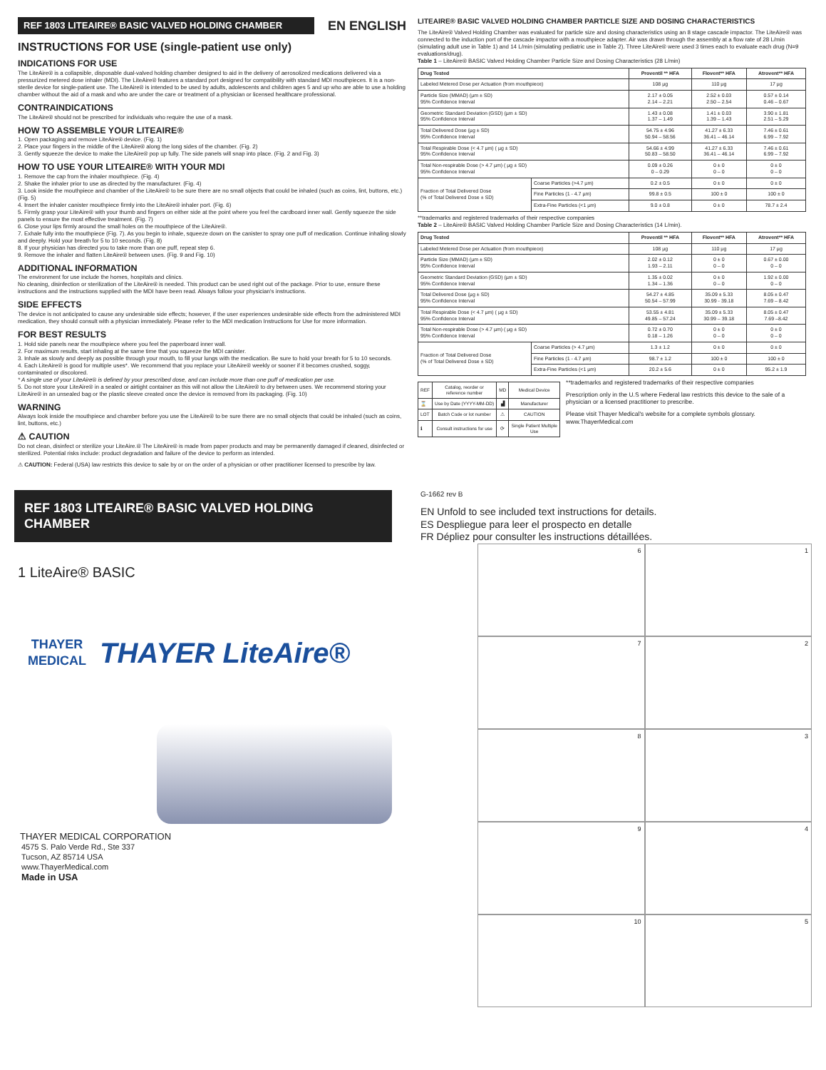REF 1803 LITEAIRE® BASIC VALVED HOLDING CHAMBER
EN ENGLISH
INSTRUCTIONS FOR USE (single-patient use only)
INDICATIONS FOR USE
The LiteAire® is a collapsible, disposable dual-valved holding chamber designed to aid in the delivery of aerosolized medications delivered via a pressurized metered dose inhaler (MDI). The LiteAire® features a standard port designed for compatibility with standard MDI mouthpieces. It is a non-sterile device for single-patient use. The LiteAire® is intended to be used by adults, adolescents and children ages 5 and up who are able to use a holding chamber without the aid of a mask and who are under the care or treatment of a physician or licensed healthcare professional.
CONTRAINDICATIONS
The LiteAire® should not be prescribed for individuals who require the use of a mask.
HOW TO ASSEMBLE YOUR LITEAIRE®
1. Open packaging and remove LiteAire® device. (Fig. 1)
2. Place your fingers in the middle of the LiteAire® along the long sides of the chamber. (Fig. 2)
3. Gently squeeze the device to make the LiteAire® pop up fully. The side panels will snap into place. (Fig. 2 and Fig. 3)
HOW TO USE YOUR LITEAIRE® WITH YOUR MDI
1. Remove the cap from the inhaler mouthpiece. (Fig. 4)
2. Shake the inhaler prior to use as directed by the manufacturer. (Fig. 4)
3. Look inside the mouthpiece and chamber of the LiteAire® to be sure there are no small objects that could be inhaled (such as coins, lint, buttons, etc.) (Fig. 5)
4. Insert the inhaler canister mouthpiece firmly into the LiteAire® inhaler port. (Fig. 6)
5. Firmly grasp your LiteAire® with your thumb and fingers on either side at the point where you feel the cardboard inner wall. Gently squeeze the side panels to ensure the most effective treatment. (Fig. 7)
6. Close your lips firmly around the small holes on the mouthpiece of the LiteAire®.
7. Exhale fully into the mouthpiece (Fig. 7). As you begin to inhale, squeeze down on the canister to spray one puff of medication. Continue inhaling slowly and deeply. Hold your breath for 5 to 10 seconds. (Fig. 8)
8. If your physician has directed you to take more than one puff, repeat step 6.
9. Remove the inhaler and flatten LiteAire® between uses. (Fig. 9 and Fig. 10)
ADDITIONAL INFORMATION
The environment for use include the homes, hospitals and clinics.
No cleaning, disinfection or sterilization of the LiteAire® is needed. This product can be used right out of the package. Prior to use, ensure these instructions and the instructions supplied with the MDI have been read. Always follow your physician's instructions.
SIDE EFFECTS
The device is not anticipated to cause any undesirable side effects; however, if the user experiences undesirable side effects from the administered MDI medication, they should consult with a physician immediately. Please refer to the MDI medication Instructions for Use for more information.
FOR BEST RESULTS
1. Hold side panels near the mouthpiece where you feel the paperboard inner wall.
2. For maximum results, start inhaling at the same time that you squeeze the MDI canister.
3. Inhale as slowly and deeply as possible through your mouth, to fill your lungs with the medication. Be sure to hold your breath for 5 to 10 seconds.
4. Each LiteAire® is good for multiple uses*. We recommend that you replace your LiteAire® weekly or sooner if it becomes crushed, soggy, contaminated or discolored.
* A single use of your LiteAire® is defined by your prescribed dose, and can include more than one puff of medication per use.
5. Do not store your LiteAire® in a sealed or airtight container as this will not allow the LiteAire® to dry between uses. We recommend storing your LiteAire® in an unsealed bag or the plastic sleeve created once the device is removed from its packaging. (Fig. 10)
WARNING
Always look inside the mouthpiece and chamber before you use the LiteAire® to be sure there are no small objects that could be inhaled (such as coins, lint, buttons, etc.)
⚠ CAUTION
Do not clean, disinfect or sterilize your LiteAire.® The LiteAire® is made from paper products and may be permanently damaged if cleaned, disinfected or sterilized. Potential risks include: product degradation and failure of the device to perform as intended.
⚠ CAUTION: Federal (USA) law restricts this device to sale by or on the order of a physician or other practitioner licensed to prescribe by law.
LITEAIRE® BASIC VALVED HOLDING CHAMBER PARTICLE SIZE AND DOSING CHARACTERISTICS
The LiteAire® Valved Holding Chamber was evaluated for particle size and dosing characteristics using an 8 stage cascade impactor. The LiteAire® was connected to the induction port of the cascade impactor with a mouthpiece adapter. Air was drawn through the assembly at a flow rate of 28 L/min (simulating adult use in Table 1) and 14 L/min (simulating pediatric use in Table 2). Three LiteAire® were used 3 times each to evaluate each drug (N=9 evaluations/drug).
Table 1 – LiteAire® BASIC Valved Holding Chamber Particle Size and Dosing Characteristics (28 L/min)
| Drug Tested | | Proventil ** HFA | Flovent** HFA | Atrovent** HFA |
| --- | --- | --- | --- | --- |
| Labeled Metered Dose per Actuation (from mouthpiece) | | 108 µg | 110 µg | 17 µg |
| Particle Size (MMAD) (µm ± SD) 95% Confidence Interval | | 2.17 ± 0.05 2.14 – 2.21 | 2.52 ± 0.03 2.50 – 2.54 | 0.57 ± 0.14 0.46 – 0.67 |
| Geometric Standard Deviation (GSD) (µm ± SD) 95% Confidence Interval | | 1.43 ± 0.08 1.37 – 1.49 | 1.41 ± 0.03 1.39 – 1.43 | 3.90 ± 1.81 2.51 – 5.29 |
| Total Delivered Dose (µg ± SD) 95% Confidence Interval | | 54.75 ± 4.96 50.94 – 58.56 | 41.27 ± 6.33 36.41 – 46.14 | 7.46 ± 0.61 6.99 – 7.92 |
| Total Respirable Dose (< 4.7 µm) ( µg ± SD) 95% Confidence Interval | | 54.66 ± 4.99 50.83 – 58.50 | 41.27 ± 6.33 36.41 – 46.14 | 7.46 ± 0.61 6.99 – 7.92 |
| Total Non-respirable Dose (> 4.7 µm) ( µg ± SD) 95% Confidence Interval | | 0.09 ± 0.26 0 – 0.29 | 0 ± 0 0 – 0 | 0 ± 0 0 – 0 |
| Fraction of Total Delivered Dose (% of Total Delivered Dose ± SD) | Coarse Particles (>4.7 µm) | 0.2 ± 0.5 | 0 ± 0 | 0 ± 0 |
| | Fine Particles (1 - 4.7 µm) | 99.8 ± 0.5 | 100 ± 0 | 100 ± 0 |
| | Extra-Fine Particles (<1 µm) | 9.0 ± 0.8 | 0 ± 0 | 78.7 ± 2.4 |
**trademarks and registered trademarks of their respective companies
Table 2 – LiteAire® BASIC Valved Holding Chamber Particle Size and Dosing Characteristics (14 L/min).
| Drug Tested | | Proventil ** HFA | Flovent** HFA | Atrovent** HFA |
| --- | --- | --- | --- | --- |
| Labeled Metered Dose per Actuation (from mouthpiece) | | 108 µg | 110 µg | 17 µg |
| Particle Size (MMAD) (µm ± SD) 95% Confidence Interval | | 2.02 ± 0.12 1.93 – 2.11 | 0 ± 0 0 – 0 | 0.67 ± 0.00 0 – 0 |
| Geometric Standard Deviation (GSD) (µm ± SD) 95% Confidence Interval | | 1.35 ± 0.02 1.34 – 1.36 | 0 ± 0 0 – 0 | 1.92 ± 0.00 0 – 0 |
| Total Delivered Dose (µg ± SD) 95% Confidence Interval | | 54.27 ± 4.85 50.54 – 57.99 | 35.09 ± 5.33 30.99 - 39.18 | 8.05 ± 0.47 7.69 – 8.42 |
| Total Respirable Dose (< 4.7 µm) ( µg ± SD) 95% Confidence Interval | | 53.55 ± 4.81 49.85 – 57.24 | 35.09 ± 5.33 30.99 – 39.18 | 8.05 ± 0.47 7.69 –8.42 |
| Total Non-respirable Dose (> 4.7 µm) ( µg ± SD) 95% Confidence Interval | | 0.72 ± 0.70 0.18 – 1.26 | 0 ± 0 0 – 0 | 0 ± 0 0 – 0 |
| Fraction of Total Delivered Dose (% of Total Delivered Dose ± SD) | Coarse Particles (> 4.7 µm) | 1.3 ± 1.2 | 0 ± 0 | 0 ± 0 |
| | Fine Particles (1 - 4.7 µm) | 98.7 ± 1.2 | 100 ± 0 | 100 ± 0 |
| | Extra-Fine Particles (<1 µm) | 20.2 ± 5.6 | 0 ± 0 | 95.2 ± 1.9 |
| REF | Catalog, reorder or reference number | MD | Medical Device |
| ⌛ | Use by Date (YYYY-MM-DD) | ▟ | Manufacturer |
| LOT | Batch Code or lot number | ⚠ | CAUTION |
| ℹ | Consult instructions for use | ⟳ | Single Patient Multiple Use |
**trademarks and registered trademarks of their respective companies
Prescription only in the U.S where Federal law restricts this device to the sale of a physician or a licensed practitioner to prescribe.
Please visit Thayer Medical's website for a complete symbols glossary. www.ThayerMedical.com
REF 1803 LITEAIRE® BASIC VALVED HOLDING CHAMBER
1 LiteAire® BASIC
THAYER
MEDICAL
THAYER LiteAire®
THAYER MEDICAL CORPORATION
4575 S. Palo Verde Rd., Ste 337
Tucson, AZ 85714 USA
www.ThayerMedical.com
Made in USA
G-1662 rev B
EN Unfold to see included text instructions for details.
ES Despliegue para leer el prospecto en detalle
FR Dépliez pour consulter les instructions détaillées.
6
1
7
2
8
3
9
4
10
5